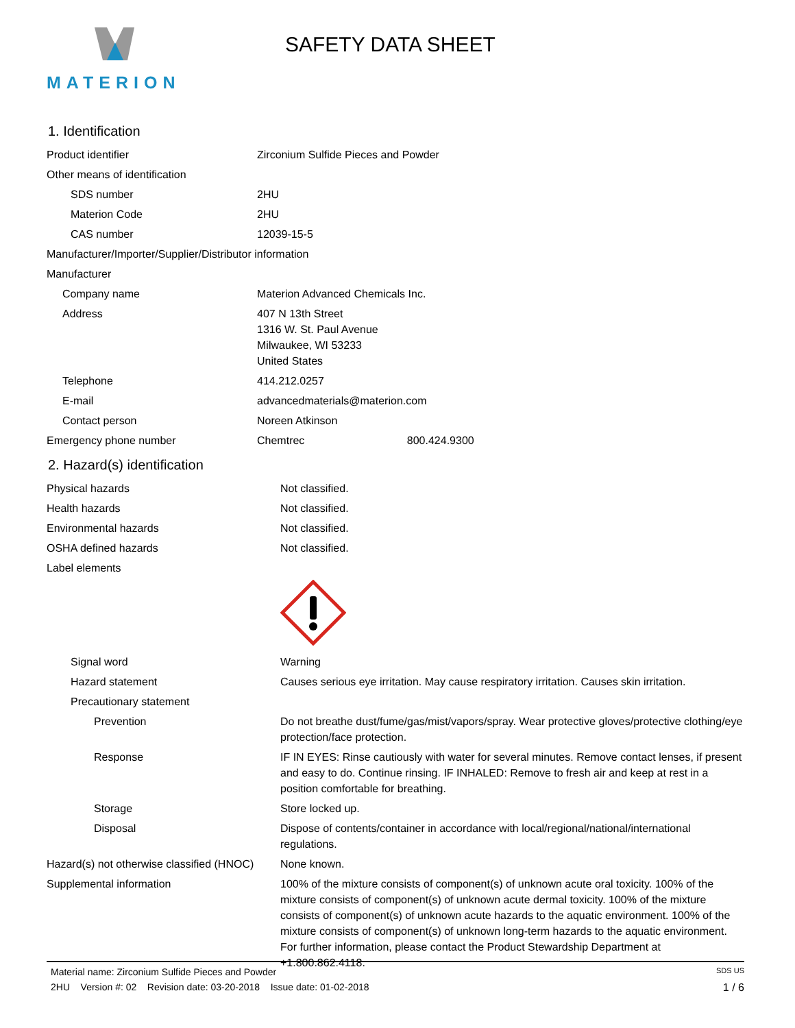MATERION
SAFETY DATA SHEET
1. Identification
| Product identifier | Zirconium Sulfide Pieces and Powder |
| Other means of identification | |
| SDS number | 2HU |
| Materion Code | 2HU |
| CAS number | 12039-15-5 |
| Manufacturer/Importer/Supplier/Distributor information | |
| Manufacturer | |
| Company name | Materion Advanced Chemicals Inc. |
| Address | 407 N 13th Street 1316 W. St. Paul Avenue Milwaukee, WI 53233 United States |
| Telephone | 414.212.0257 |
| E-mail | advancedmaterials@materion.com |
| Contact person | Noreen Atkinson |
| Emergency phone number | Chemtrec 800.424.9300 |
2. Hazard(s) identification
| Physical hazards | Not classified. |
| Health hazards | Not classified. |
| Environmental hazards | Not classified. |
| OSHA defined hazards | Not classified. |
| Label elements | |
| Signal word | Warning |
| Hazard statement | Causes serious eye irritation. May cause respiratory irritation. Causes skin irritation. |
| Precautionary statement | |
| Prevention | Do not breathe dust/fume/gas/mist/vapors/spray. Wear protective gloves/protective clothing/eye protection/face protection. |
| Response | IF IN EYES: Rinse cautiously with water for several minutes. Remove contact lenses, if present and easy to do. Continue rinsing. IF INHALED: Remove to fresh air and keep at rest in a position comfortable for breathing. |
| Storage | Store locked up. |
| Disposal | Dispose of contents/container in accordance with local/regional/national/international regulations. |
| Hazard(s) not otherwise classified (HNOC) | None known. |
| Supplemental information | 100% of the mixture consists of component(s) of unknown acute oral toxicity. 100% of the mixture consists of component(s) of unknown acute dermal toxicity. 100% of the mixture consists of component(s) of unknown acute hazards to the aquatic environment. 100% of the mixture consists of component(s) of unknown long-term hazards to the aquatic environment. For further information, please contact the Product Stewardship Department at +1.800.862.4118. |
Material name: Zirconium Sulfide Pieces and Powder SDS US
2HU Version #: 02 Revision date: 03-20-2018 Issue date: 01-02-2018 1 / 6